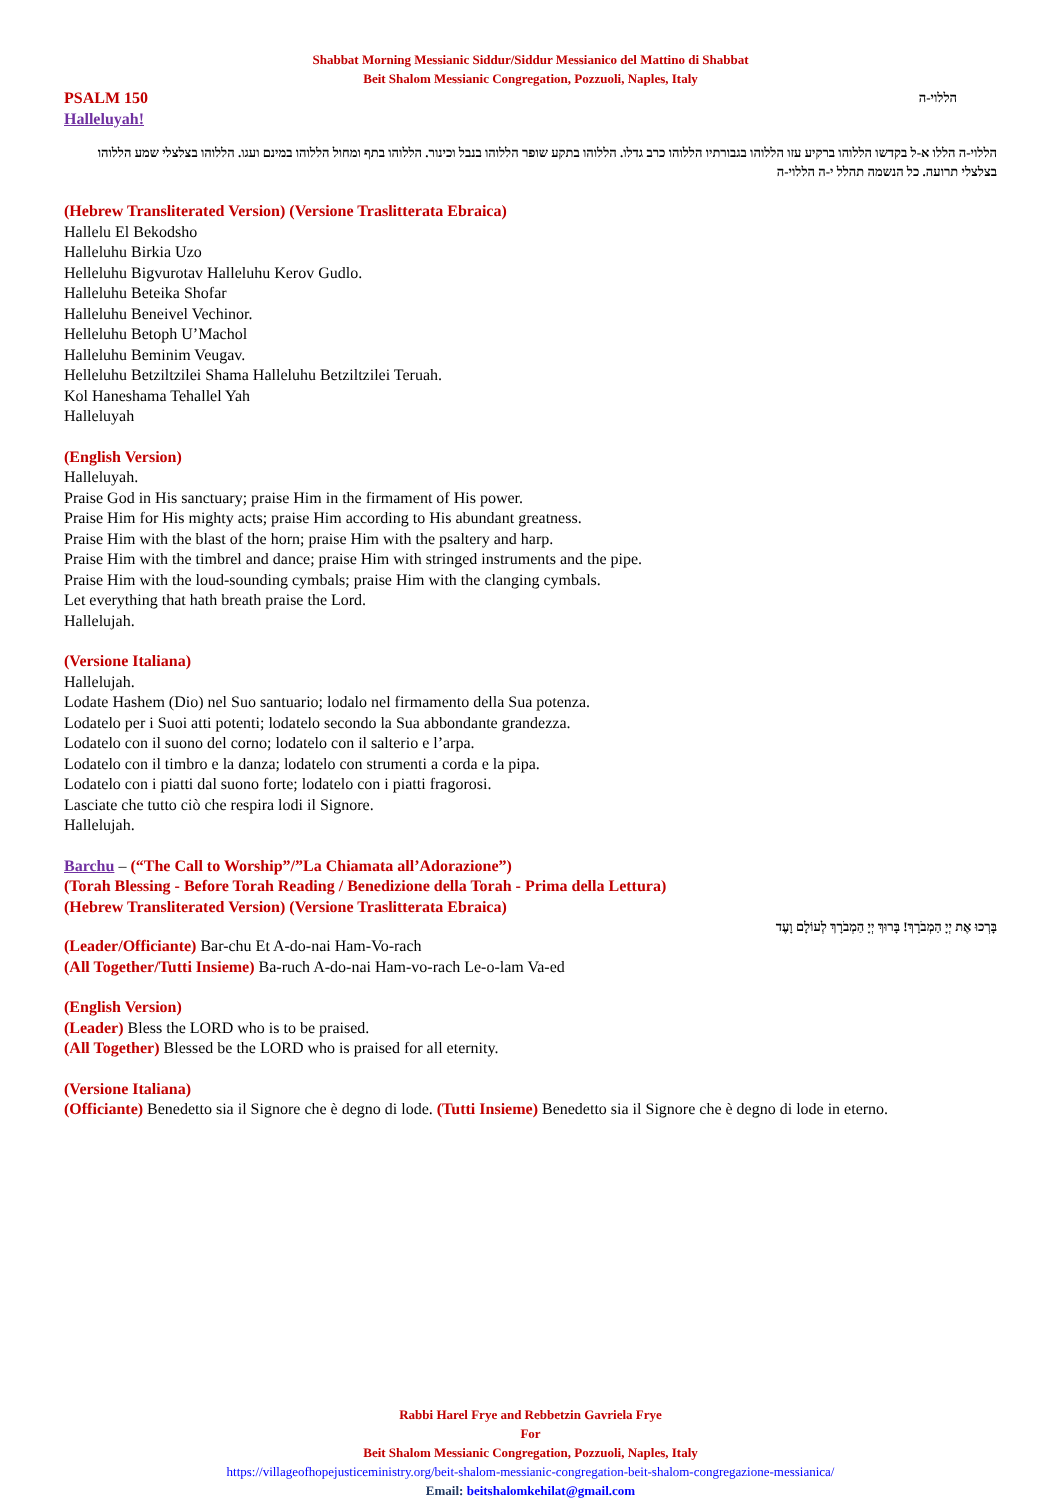Shabbat Morning Messianic Siddur/Siddur Messianico del Mattino di Shabbat
Beit Shalom Messianic Congregation, Pozzuoli, Naples, Italy
PSALM 150
הללוי-ה
Halleluyah!
הללוי-ה הללו א-ל בקדשו הללוהו ברקיע עזו הללוהו בגבורתיו הללוהו כרב גדלו. הללוהו בתקע שופר הללוהו בנבל וכינור. הללוהו בתף ומחול הללוהו במינם ועגו. הללוהו בצלצלי שמע הללוהו בצלצלי תרועה. כל הנשמה תהלל י-ה הללוי-ה
(Hebrew Transliterated Version) (Versione Traslitterata Ebraica)
Hallelu El Bekodsho
Halleluhu Birkia Uzo
Helleluhu Bigvurotav Halleluhu Kerov Gudlo.
Halleluhu Beteika Shofar
Halleluhu Beneivel Vechinor.
Helleluhu Betoph U’Machol
Halleluhu Beminim Veugav.
Helleluhu Betziltzilei Shama Halleluhu Betziltzilei Teruah.
Kol Haneshama Tehallel Yah
Halleluyah
(English Version)
Halleluyah.
Praise God in His sanctuary; praise Him in the firmament of His power.
Praise Him for His mighty acts; praise Him according to His abundant greatness.
Praise Him with the blast of the horn; praise Him with the psaltery and harp.
Praise Him with the timbrel and dance; praise Him with stringed instruments and the pipe.
Praise Him with the loud-sounding cymbals; praise Him with the clanging cymbals.
Let everything that hath breath praise the Lord.
Hallelujah.
(Versione Italiana)
Hallelujah.
Lodate Hashem (Dio) nel Suo santuario; lodalo nel firmamento della Sua potenza.
Lodatelo per i Suoi atti potenti; lodatelo secondo la Sua abbondante grandezza.
Lodatelo con il suono del corno; lodatelo con il salterio e l’arpa.
Lodatelo con il timbro e la danza; lodatelo con strumenti a corda e la pipa.
Lodatelo con i piatti dal suono forte; lodatelo con i piatti fragorosi.
Lasciate che tutto ciò che respira lodi il Signore.
Hallelujah.
Barchu – (“The Call to Worship”/”La Chiamata all’Adorazione”)
(Torah Blessing - Before Torah Reading / Benedizione della Torah - Prima della Lettura)
(Hebrew Transliterated Version) (Versione Traslitterata Ebraica)
בָּרְכוּ אֶת יְיָ הַמְבֹרָךְ! בָּרוּךְ יְיָ הַמְבֹרָךְ לְעוֹלָם וָעֶד
(Leader/Officiante) Bar-chu Et A-do-nai Ham-Vo-rach
(All Together/Tutti Insieme) Ba-ruch A-do-nai Ham-vo-rach Le-o-lam Va-ed
(English Version)
(Leader) Bless the LORD who is to be praised.
(All Together) Blessed be the LORD who is praised for all eternity.
(Versione Italiana)
(Officiante) Benedetto sia il Signore che è degno di lode. (Tutti Insieme) Benedetto sia il Signore che è degno di lode in eterno.
Rabbi Harel Frye and Rebbetzin Gavriela Frye
For
Beit Shalom Messianic Congregation, Pozzuoli, Naples, Italy
https://villageofhopejusticeministry.org/beit-shalom-messianic-congregation-beit-shalom-congregazione-messianica/
Email: beitshalomkehilat@gmail.com